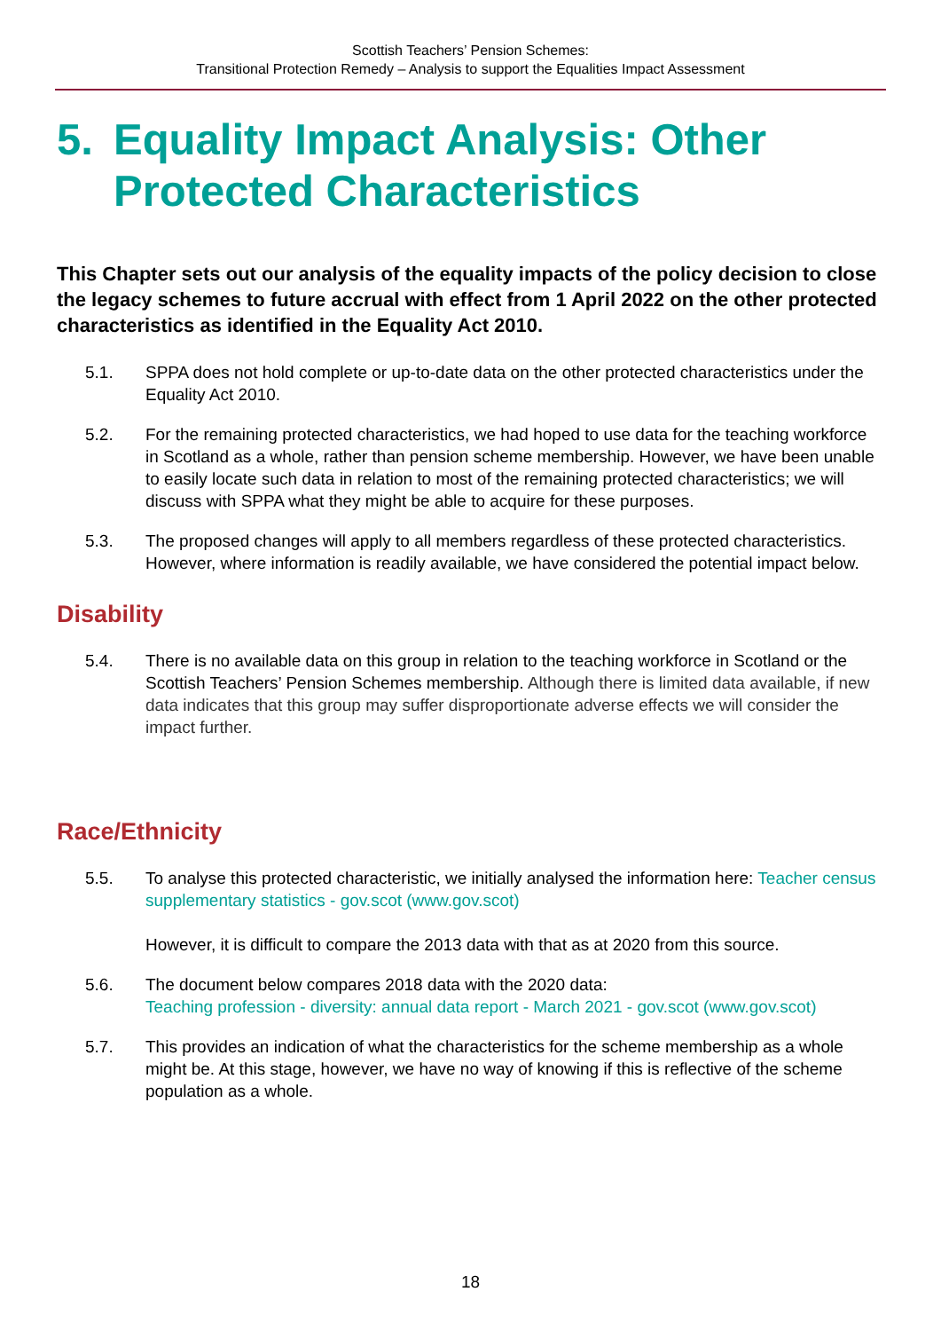Scottish Teachers’ Pension Schemes:
Transitional Protection Remedy – Analysis to support the Equalities Impact Assessment
5. Equality Impact Analysis: Other Protected Characteristics
This Chapter sets out our analysis of the equality impacts of the policy decision to close the legacy schemes to future accrual with effect from 1 April 2022 on the other protected characteristics as identified in the Equality Act 2010.
5.1. SPPA does not hold complete or up-to-date data on the other protected characteristics under the Equality Act 2010.
5.2. For the remaining protected characteristics, we had hoped to use data for the teaching workforce in Scotland as a whole, rather than pension scheme membership. However, we have been unable to easily locate such data in relation to most of the remaining protected characteristics; we will discuss with SPPA what they might be able to acquire for these purposes.
5.3. The proposed changes will apply to all members regardless of these protected characteristics. However, where information is readily available, we have considered the potential impact below.
Disability
5.4. There is no available data on this group in relation to the teaching workforce in Scotland or the Scottish Teachers’ Pension Schemes membership. Although there is limited data available, if new data indicates that this group may suffer disproportionate adverse effects we will consider the impact further.
Race/Ethnicity
5.5. To analyse this protected characteristic, we initially analysed the information here: Teacher census supplementary statistics - gov.scot (www.gov.scot)
However, it is difficult to compare the 2013 data with that as at 2020 from this source.
5.6. The document below compares 2018 data with the 2020 data:
Teaching profession - diversity: annual data report - March 2021 - gov.scot (www.gov.scot)
5.7. This provides an indication of what the characteristics for the scheme membership as a whole might be. At this stage, however, we have no way of knowing if this is reflective of the scheme population as a whole.
18